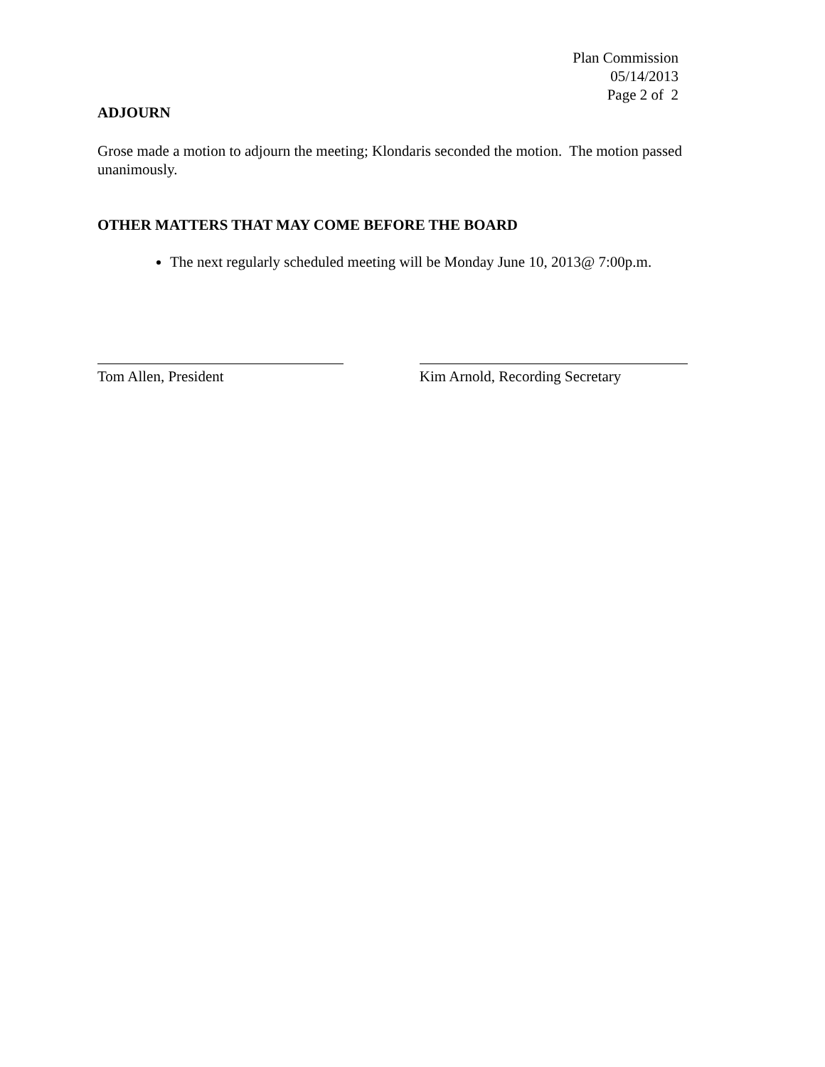Plan Commission
05/14/2013
Page 2 of 2
ADJOURN
Grose made a motion to adjourn the meeting; Klondaris seconded the motion. The motion passed unanimously.
OTHER MATTERS THAT MAY COME BEFORE THE BOARD
The next regularly scheduled meeting will be Monday June 10, 2013@ 7:00p.m.
Tom Allen, President Kim Arnold, Recording Secretary